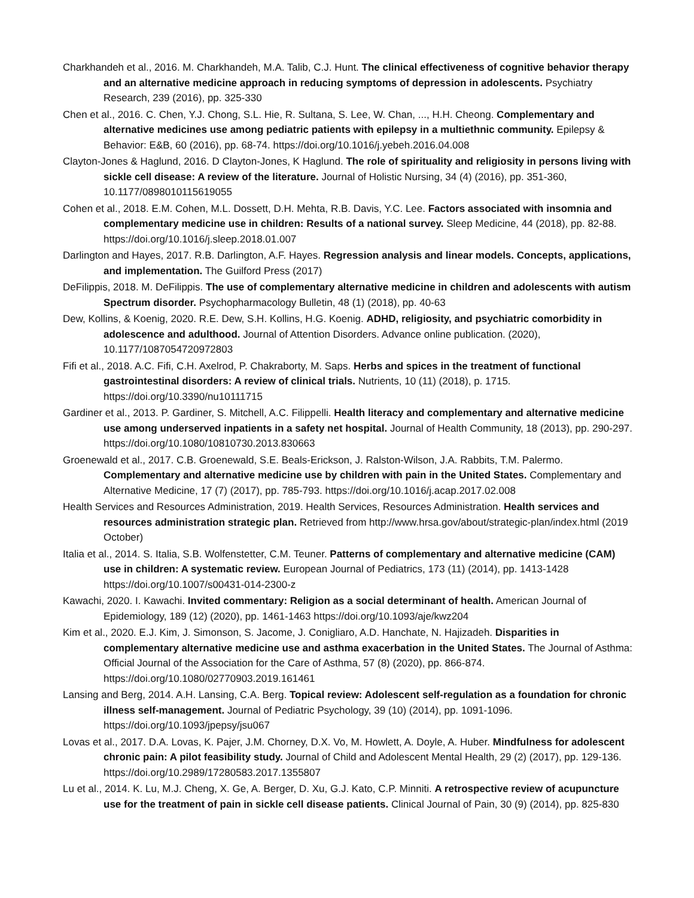Charkhandeh et al., 2016. M. Charkhandeh, M.A. Talib, C.J. Hunt. The clinical effectiveness of cognitive behavior therapy and an alternative medicine approach in reducing symptoms of depression in adolescents. Psychiatry Research, 239 (2016), pp. 325-330
Chen et al., 2016. C. Chen, Y.J. Chong, S.L. Hie, R. Sultana, S. Lee, W. Chan, ..., H.H. Cheong. Complementary and alternative medicines use among pediatric patients with epilepsy in a multiethnic community. Epilepsy & Behavior: E&B, 60 (2016), pp. 68-74. https://doi.org/10.1016/j.yebeh.2016.04.008
Clayton-Jones & Haglund, 2016. D Clayton-Jones, K Haglund. The role of spirituality and religiosity in persons living with sickle cell disease: A review of the literature. Journal of Holistic Nursing, 34 (4) (2016), pp. 351-360, 10.1177/0898010115619055
Cohen et al., 2018. E.M. Cohen, M.L. Dossett, D.H. Mehta, R.B. Davis, Y.C. Lee. Factors associated with insomnia and complementary medicine use in children: Results of a national survey. Sleep Medicine, 44 (2018), pp. 82-88. https://doi.org/10.1016/j.sleep.2018.01.007
Darlington and Hayes, 2017. R.B. Darlington, A.F. Hayes. Regression analysis and linear models. Concepts, applications, and implementation. The Guilford Press (2017)
DeFilippis, 2018. M. DeFilippis. The use of complementary alternative medicine in children and adolescents with autism Spectrum disorder. Psychopharmacology Bulletin, 48 (1) (2018), pp. 40-63
Dew, Kollins, & Koenig, 2020. R.E. Dew, S.H. Kollins, H.G. Koenig. ADHD, religiosity, and psychiatric comorbidity in adolescence and adulthood. Journal of Attention Disorders. Advance online publication. (2020), 10.1177/1087054720972803
Fifi et al., 2018. A.C. Fifi, C.H. Axelrod, P. Chakraborty, M. Saps. Herbs and spices in the treatment of functional gastrointestinal disorders: A review of clinical trials. Nutrients, 10 (11) (2018), p. 1715. https://doi.org/10.3390/nu10111715
Gardiner et al., 2013. P. Gardiner, S. Mitchell, A.C. Filippelli. Health literacy and complementary and alternative medicine use among underserved inpatients in a safety net hospital. Journal of Health Community, 18 (2013), pp. 290-297. https://doi.org/10.1080/10810730.2013.830663
Groenewald et al., 2017. C.B. Groenewald, S.E. Beals-Erickson, J. Ralston-Wilson, J.A. Rabbits, T.M. Palermo. Complementary and alternative medicine use by children with pain in the United States. Complementary and Alternative Medicine, 17 (7) (2017), pp. 785-793. https://doi.org/10.1016/j.acap.2017.02.008
Health Services and Resources Administration, 2019. Health Services, Resources Administration. Health services and resources administration strategic plan. Retrieved from http://www.hrsa.gov/about/strategic-plan/index.html (2019 October)
Italia et al., 2014. S. Italia, S.B. Wolfenstetter, C.M. Teuner. Patterns of complementary and alternative medicine (CAM) use in children: A systematic review. European Journal of Pediatrics, 173 (11) (2014), pp. 1413-1428 https://doi.org/10.1007/s00431-014-2300-z
Kawachi, 2020. I. Kawachi. Invited commentary: Religion as a social determinant of health. American Journal of Epidemiology, 189 (12) (2020), pp. 1461-1463 https://doi.org/10.1093/aje/kwz204
Kim et al., 2020. E.J. Kim, J. Simonson, S. Jacome, J. Conigliaro, A.D. Hanchate, N. Hajizadeh. Disparities in complementary alternative medicine use and asthma exacerbation in the United States. The Journal of Asthma: Official Journal of the Association for the Care of Asthma, 57 (8) (2020), pp. 866-874. https://doi.org/10.1080/02770903.2019.161461
Lansing and Berg, 2014. A.H. Lansing, C.A. Berg. Topical review: Adolescent self-regulation as a foundation for chronic illness self-management. Journal of Pediatric Psychology, 39 (10) (2014), pp. 1091-1096. https://doi.org/10.1093/jpepsy/jsu067
Lovas et al., 2017. D.A. Lovas, K. Pajer, J.M. Chorney, D.X. Vo, M. Howlett, A. Doyle, A. Huber. Mindfulness for adolescent chronic pain: A pilot feasibility study. Journal of Child and Adolescent Mental Health, 29 (2) (2017), pp. 129-136. https://doi.org/10.2989/17280583.2017.1355807
Lu et al., 2014. K. Lu, M.J. Cheng, X. Ge, A. Berger, D. Xu, G.J. Kato, C.P. Minniti. A retrospective review of acupuncture use for the treatment of pain in sickle cell disease patients. Clinical Journal of Pain, 30 (9) (2014), pp. 825-830